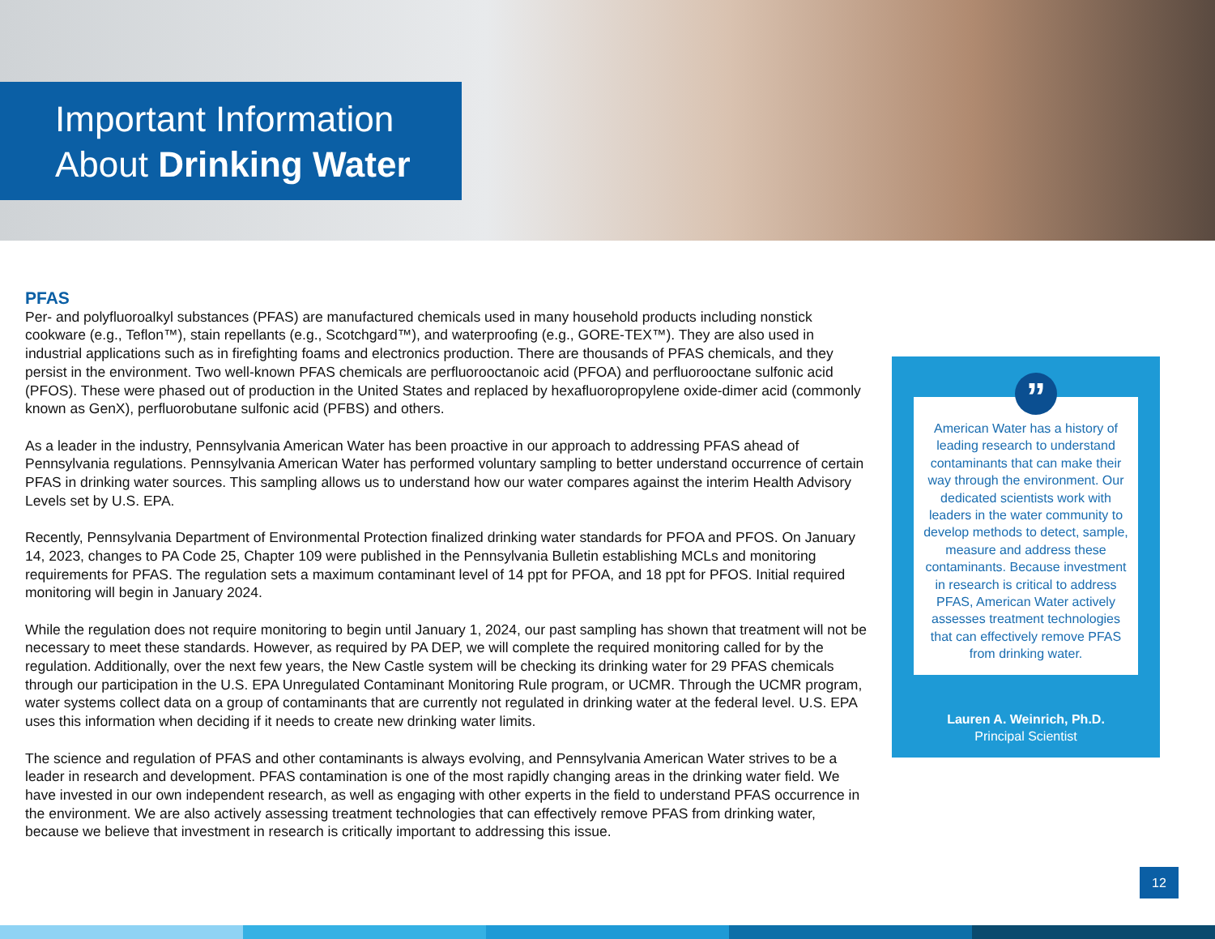Important Information
About Drinking Water
PFAS
Per- and polyfluoroalkyl substances (PFAS) are manufactured chemicals used in many household products including nonstick cookware (e.g., Teflon™), stain repellants (e.g., Scotchgard™), and waterproofing (e.g., GORE-TEX™). They are also used in industrial applications such as in firefighting foams and electronics production. There are thousands of PFAS chemicals, and they persist in the environment. Two well-known PFAS chemicals are perfluorooctanoic acid (PFOA) and perfluorooctane sulfonic acid (PFOS). These were phased out of production in the United States and replaced by hexafluoropropylene oxide-dimer acid (commonly known as GenX), perfluorobutane sulfonic acid (PFBS) and others.
As a leader in the industry, Pennsylvania American Water has been proactive in our approach to addressing PFAS ahead of Pennsylvania regulations. Pennsylvania American Water has performed voluntary sampling to better understand occurrence of certain PFAS in drinking water sources. This sampling allows us to understand how our water compares against the interim Health Advisory Levels set by U.S. EPA.
Recently, Pennsylvania Department of Environmental Protection finalized drinking water standards for PFOA and PFOS. On January 14, 2023, changes to PA Code 25, Chapter 109 were published in the Pennsylvania Bulletin establishing MCLs and monitoring requirements for PFAS. The regulation sets a maximum contaminant level of 14 ppt for PFOA, and 18 ppt for PFOS. Initial required monitoring will begin in January 2024.
While the regulation does not require monitoring to begin until January 1, 2024, our past sampling has shown that treatment will not be necessary to meet these standards. However, as required by PA DEP, we will complete the required monitoring called for by the regulation. Additionally, over the next few years, the New Castle system will be checking its drinking water for 29 PFAS chemicals through our participation in the U.S. EPA Unregulated Contaminant Monitoring Rule program, or UCMR. Through the UCMR program, water systems collect data on a group of contaminants that are currently not regulated in drinking water at the federal level. U.S. EPA uses this information when deciding if it needs to create new drinking water limits.
The science and regulation of PFAS and other contaminants is always evolving, and Pennsylvania American Water strives to be a leader in research and development. PFAS contamination is one of the most rapidly changing areas in the drinking water field. We have invested in our own independent research, as well as engaging with other experts in the field to understand PFAS occurrence in the environment. We are also actively assessing treatment technologies that can effectively remove PFAS from drinking water, because we believe that investment in research is critically important to addressing this issue.
”
American Water has a history of leading research to understand contaminants that can make their way through the environment. Our dedicated scientists work with leaders in the water community to develop methods to detect, sample, measure and address these contaminants. Because investment in research is critical to address PFAS, American Water actively assesses treatment technologies that can effectively remove PFAS from drinking water.
Lauren A. Weinrich, Ph.D.
Principal Scientist
12